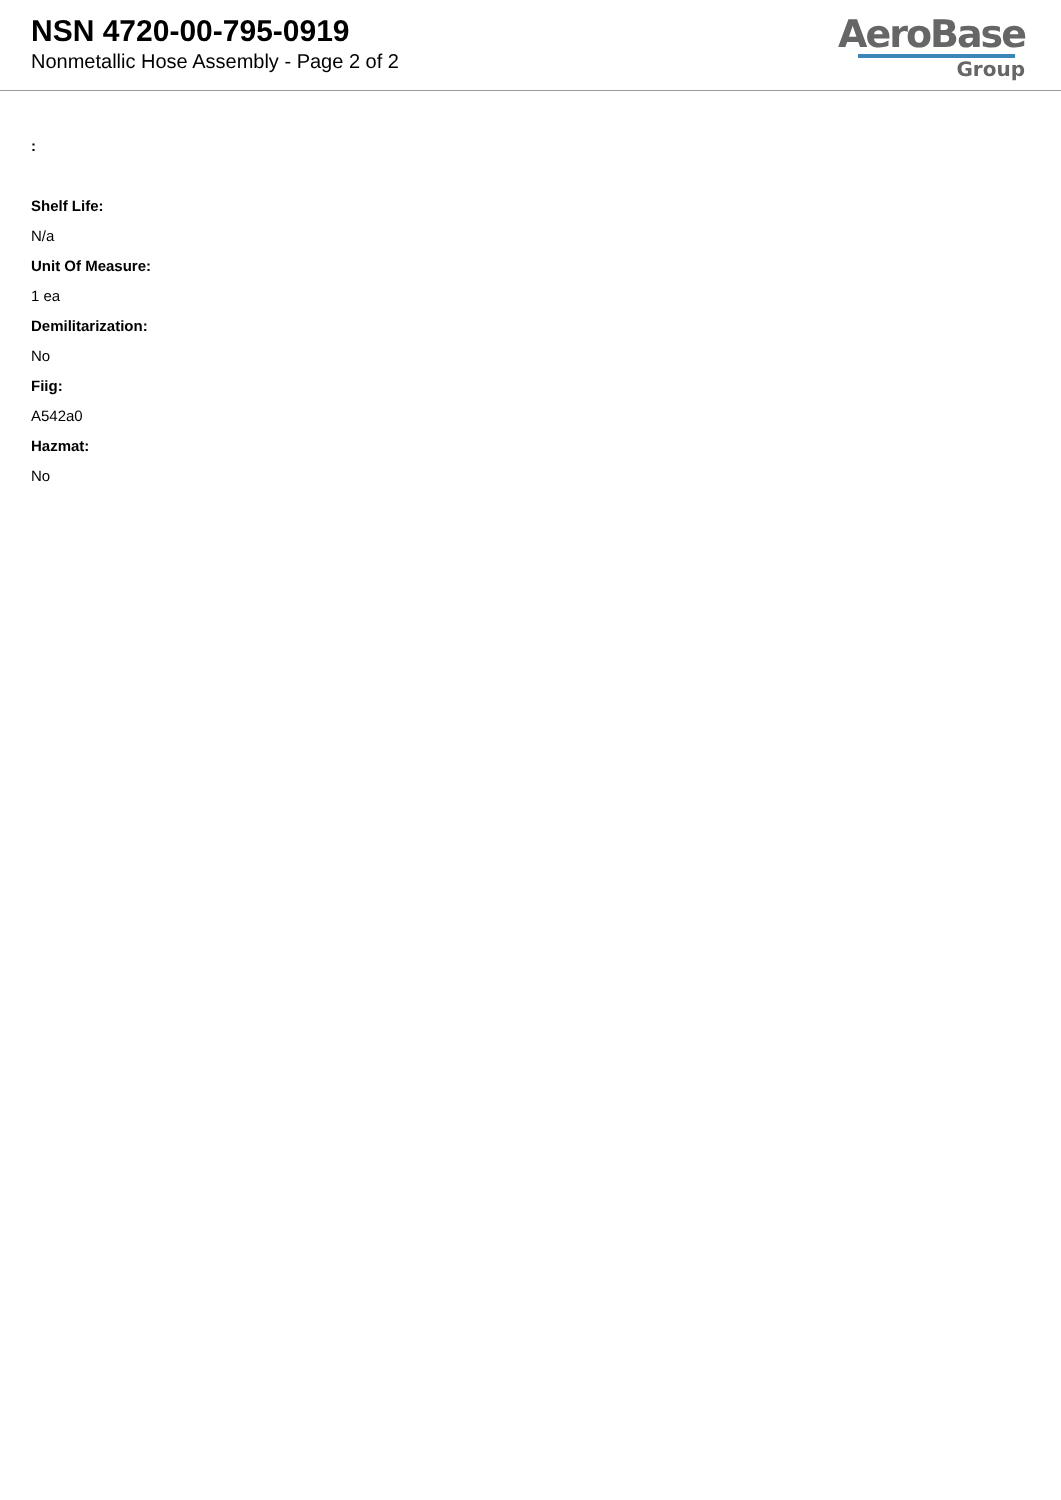NSN 4720-00-795-0919
Nonmetallic Hose Assembly - Page 2 of 2
AeroBase
Group
:
Shelf Life:
N/a
Unit Of Measure:
1 ea
Demilitarization:
No
Fiig:
A542a0
Hazmat:
No